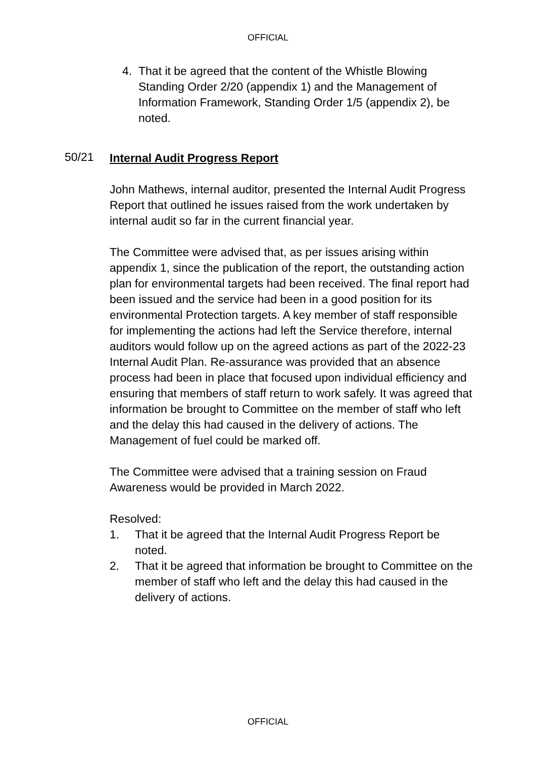OFFICIAL
4. That it be agreed that the content of the Whistle Blowing Standing Order 2/20 (appendix 1) and the Management of Information Framework, Standing Order 1/5 (appendix 2), be noted.
50/21
Internal Audit Progress Report
John Mathews, internal auditor, presented the Internal Audit Progress Report that outlined he issues raised from the work undertaken by internal audit so far in the current financial year.
The Committee were advised that, as per issues arising within appendix 1, since the publication of the report, the outstanding action plan for environmental targets had been received. The final report had been issued and the service had been in a good position for its environmental Protection targets. A key member of staff responsible for implementing the actions had left the Service therefore, internal auditors would follow up on the agreed actions as part of the 2022-23 Internal Audit Plan. Re-assurance was provided that an absence process had been in place that focused upon individual efficiency and ensuring that members of staff return to work safely. It was agreed that information be brought to Committee on the member of staff who left and the delay this had caused in the delivery of actions. The Management of fuel could be marked off.
The Committee were advised that a training session on Fraud Awareness would be provided in March 2022.
Resolved:
1. That it be agreed that the Internal Audit Progress Report be noted.
2. That it be agreed that information be brought to Committee on the member of staff who left and the delay this had caused in the delivery of actions.
OFFICIAL